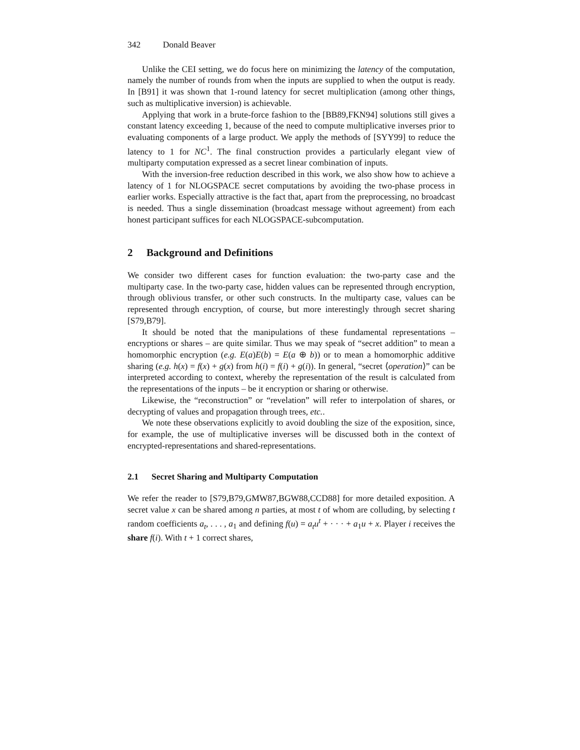342 Donald Beaver
Unlike the CEI setting, we do focus here on minimizing the latency of the computation, namely the number of rounds from when the inputs are supplied to when the output is ready. In [B91] it was shown that 1-round latency for secret multiplication (among other things, such as multiplicative inversion) is achievable.
Applying that work in a brute-force fashion to the [BB89,FKN94] solutions still gives a constant latency exceeding 1, because of the need to compute multiplicative inverses prior to evaluating components of a large product. We apply the methods of [SYY99] to reduce the latency to 1 for NC<sup>1</sup>. The final construction provides a particularly elegant view of multiparty computation expressed as a secret linear combination of inputs.
With the inversion-free reduction described in this work, we also show how to achieve a latency of 1 for NLOGSPACE secret computations by avoiding the two-phase process in earlier works. Especially attractive is the fact that, apart from the preprocessing, no broadcast is needed. Thus a single dissemination (broadcast message without agreement) from each honest participant suffices for each NLOGSPACE-subcomputation.
2 Background and Definitions
We consider two different cases for function evaluation: the two-party case and the multiparty case. In the two-party case, hidden values can be represented through encryption, through oblivious transfer, or other such constructs. In the multiparty case, values can be represented through encryption, of course, but more interestingly through secret sharing [S79,B79].
It should be noted that the manipulations of these fundamental representations – encryptions or shares – are quite similar. Thus we may speak of “secret addition” to mean a homomorphic encryption (e.g. E(a)E(b) = E(a ⊕ b)) or to mean a homomorphic additive sharing (e.g. h(x) = f(x) + g(x) from h(i) = f(i) + g(i)). In general, “secret ⟨operation⟩” can be interpreted according to context, whereby the representation of the result is calculated from the representations of the inputs – be it encryption or sharing or otherwise.
Likewise, the “reconstruction” or “revelation” will refer to interpolation of shares, or decrypting of values and propagation through trees, etc..
We note these observations explicitly to avoid doubling the size of the exposition, since, for example, the use of multiplicative inverses will be discussed both in the context of encrypted-representations and shared-representations.
2.1 Secret Sharing and Multiparty Computation
We refer the reader to [S79,B79,GMW87,BGW88,CCD88] for more detailed exposition. A secret value x can be shared among n parties, at most t of whom are colluding, by selecting t random coefficients a<sub>t</sub>, . . . , a<sub>1</sub> and defining f(u) = a<sub>t</sub>u<sup>t</sup> + · · · + a<sub>1</sub>u + x. Player i receives the share f(i). With t + 1 correct shares,